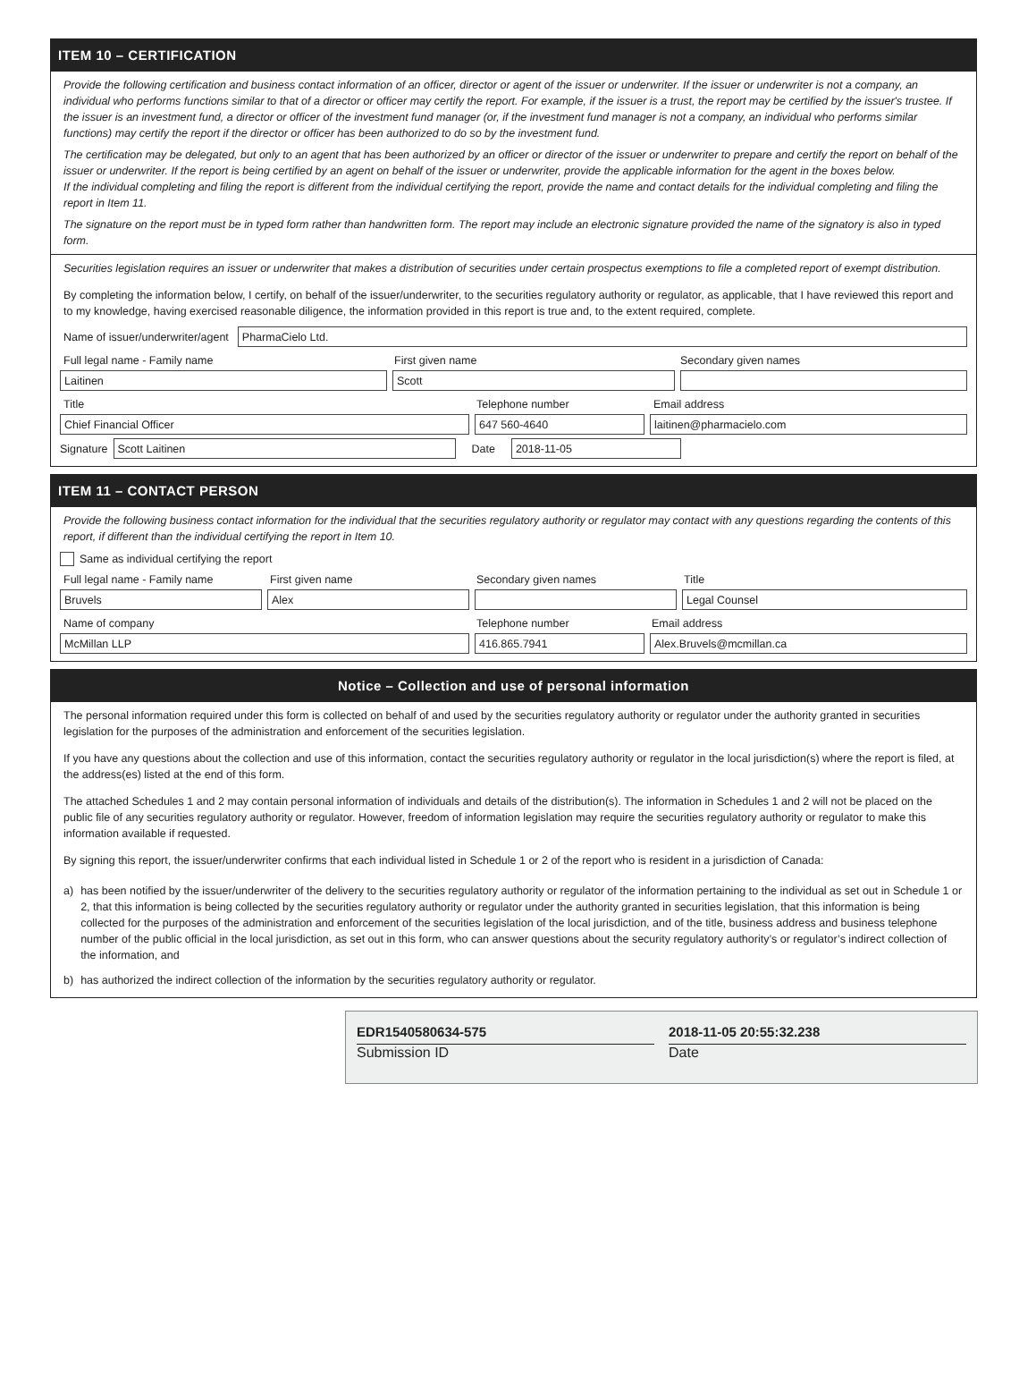ITEM 10 – CERTIFICATION
Provide the following certification and business contact information of an officer, director or agent of the issuer or underwriter. If the issuer or underwriter is not a company, an individual who performs functions similar to that of a director or officer may certify the report. For example, if the issuer is a trust, the report may be certified by the issuer's trustee. If the issuer is an investment fund, a director or officer of the investment fund manager (or, if the investment fund manager is not a company, an individual who performs similar functions) may certify the report if the director or officer has been authorized to do so by the investment fund.
The certification may be delegated, but only to an agent that has been authorized by an officer or director of the issuer or underwriter to prepare and certify the report on behalf of the issuer or underwriter. If the report is being certified by an agent on behalf of the issuer or underwriter, provide the applicable information for the agent in the boxes below.
If the individual completing and filing the report is different from the individual certifying the report, provide the name and contact details for the individual completing and filing the report in Item 11.
The signature on the report must be in typed form rather than handwritten form. The report may include an electronic signature provided the name of the signatory is also in typed form.
Securities legislation requires an issuer or underwriter that makes a distribution of securities under certain prospectus exemptions to file a completed report of exempt distribution.
By completing the information below, I certify, on behalf of the issuer/underwriter, to the securities regulatory authority or regulator, as applicable, that I have reviewed this report and to my knowledge, having exercised reasonable diligence, the information provided in this report is true and, to the extent required, complete.
Name of issuer/underwriter/agent
PharmaCielo Ltd.
Full legal name - Family name First given name Secondary given names
Laitinen Scott
Title Telephone number Email address
Chief Financial Officer 647 560-4640 laitinen@pharmacielo.com
Signature
Scott Laitinen
Date
2018-11-05
ITEM 11 – CONTACT PERSON
Provide the following business contact information for the individual that the securities regulatory authority or regulator may contact with any questions regarding the contents of this report, if different than the individual certifying the report in Item 10.
Same as individual certifying the report
Full legal name - Family name First given name Secondary given names Title
Bruvels Alex Legal Counsel
Name of company Telephone number Email address
McMillan LLP 416.865.7941 Alex.Bruvels@mcmillan.ca
Notice – Collection and use of personal information
The personal information required under this form is collected on behalf of and used by the securities regulatory authority or regulator under the authority granted in securities legislation for the purposes of the administration and enforcement of the securities legislation.
If you have any questions about the collection and use of this information, contact the securities regulatory authority or regulator in the local jurisdiction(s) where the report is filed, at the address(es) listed at the end of this form.
The attached Schedules 1 and 2 may contain personal information of individuals and details of the distribution(s). The information in Schedules 1 and 2 will not be placed on the public file of any securities regulatory authority or regulator. However, freedom of information legislation may require the securities regulatory authority or regulator to make this information available if requested.
By signing this report, the issuer/underwriter confirms that each individual listed in Schedule 1 or 2 of the report who is resident in a jurisdiction of Canada:
a) has been notified by the issuer/underwriter of the delivery to the securities regulatory authority or regulator of the information pertaining to the individual as set out in Schedule 1 or 2, that this information is being collected by the securities regulatory authority or regulator under the authority granted in securities legislation, that this information is being collected for the purposes of the administration and enforcement of the securities legislation of the local jurisdiction, and of the title, business address and business telephone number of the public official in the local jurisdiction, as set out in this form, who can answer questions about the security regulatory authority’s or regulator’s indirect collection of the information, and
b) has authorized the indirect collection of the information by the securities regulatory authority or regulator.
EDR1540580634-575
Submission ID
2018-11-05 20:55:32.238
Date